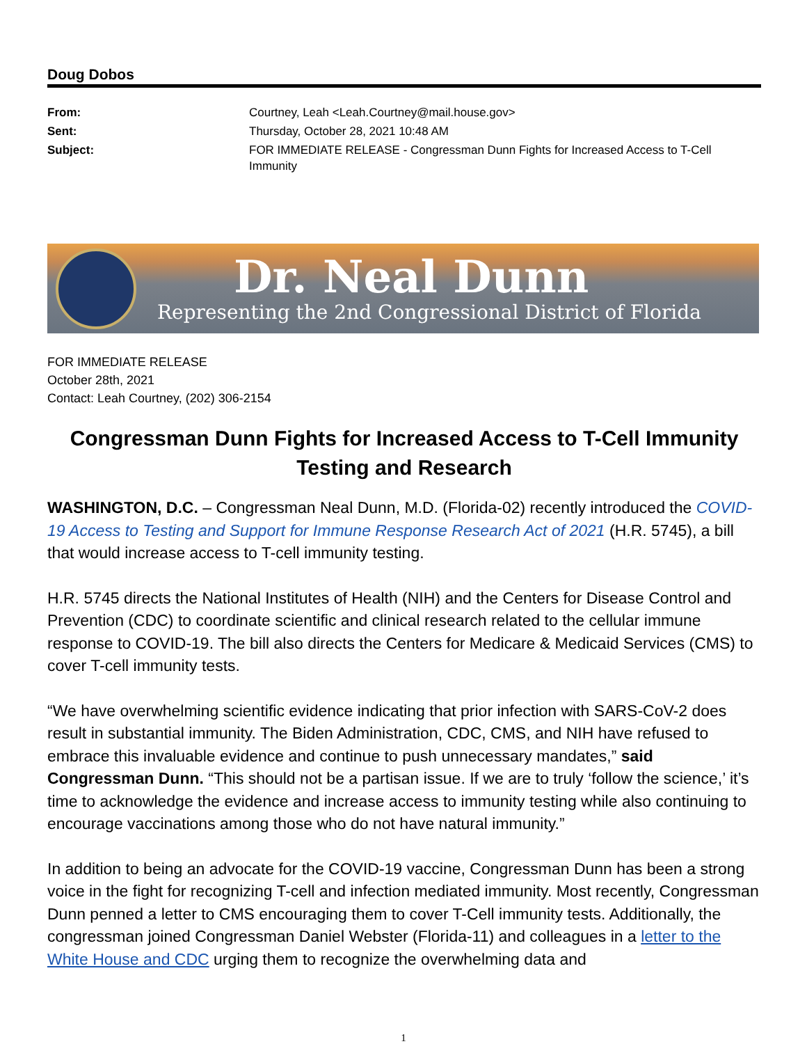Doug Dobos
| From: | Courtney, Leah <Leah.Courtney@mail.house.gov> |
| Sent: | Thursday, October 28, 2021 10:48 AM |
| Subject: | FOR IMMEDIATE RELEASE - Congressman Dunn Fights for Increased Access to T-Cell Immunity |
Dr. Neal Dunn
Representing the 2nd Congressional District of Florida
FOR IMMEDIATE RELEASE
October 28th, 2021
Contact: Leah Courtney, (202) 306-2154
Congressman Dunn Fights for Increased Access to T-Cell Immunity Testing and Research
WASHINGTON, D.C. – Congressman Neal Dunn, M.D. (Florida-02) recently introduced the COVID-19 Access to Testing and Support for Immune Response Research Act of 2021 (H.R. 5745), a bill that would increase access to T-cell immunity testing.
H.R. 5745 directs the National Institutes of Health (NIH) and the Centers for Disease Control and Prevention (CDC) to coordinate scientific and clinical research related to the cellular immune response to COVID-19. The bill also directs the Centers for Medicare & Medicaid Services (CMS) to cover T-cell immunity tests.
“We have overwhelming scientific evidence indicating that prior infection with SARS-CoV-2 does result in substantial immunity. The Biden Administration, CDC, CMS, and NIH have refused to embrace this invaluable evidence and continue to push unnecessary mandates,” said Congressman Dunn. “This should not be a partisan issue. If we are to truly ‘follow the science,’ it’s time to acknowledge the evidence and increase access to immunity testing while also continuing to encourage vaccinations among those who do not have natural immunity.”
In addition to being an advocate for the COVID-19 vaccine, Congressman Dunn has been a strong voice in the fight for recognizing T-cell and infection mediated immunity. Most recently, Congressman Dunn penned a letter to CMS encouraging them to cover T-Cell immunity tests. Additionally, the congressman joined Congressman Daniel Webster (Florida-11) and colleagues in a letter to the White House and CDC urging them to recognize the overwhelming data and
1